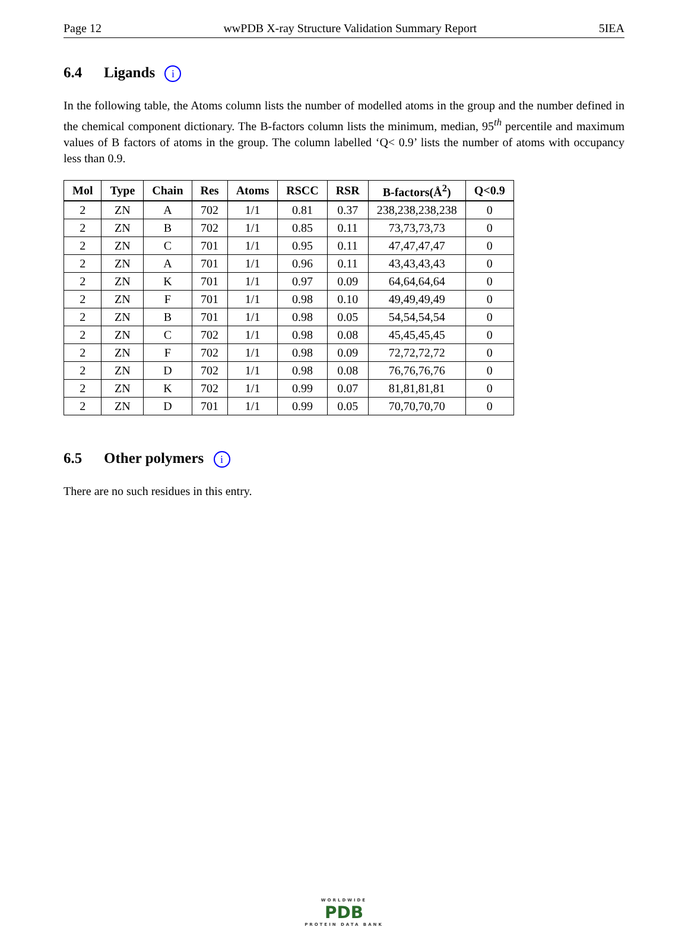Page 12 wwPDB X-ray Structure Validation Summary Report 5IEA
6.4 Ligands i
In the following table, the Atoms column lists the number of modelled atoms in the group and the number defined in the chemical component dictionary. The B-factors column lists the minimum, median, 95<sup>th</sup> percentile and maximum values of B factors of atoms in the group. The column labelled ‘Q< 0.9’ lists the number of atoms with occupancy less than 0.9.
| Mol | Type | Chain | Res | Atoms | RSCC | RSR | B-factors(Å<sup>2</sup>) | Q<0.9 |
| --- | --- | --- | --- | --- | --- | --- | --- | --- |
| 2 | ZN | A | 702 | 1/1 | 0.81 | 0.37 | 238,238,238,238 | 0 |
| 2 | ZN | B | 702 | 1/1 | 0.85 | 0.11 | 73,73,73,73 | 0 |
| 2 | ZN | C | 701 | 1/1 | 0.95 | 0.11 | 47,47,47,47 | 0 |
| 2 | ZN | A | 701 | 1/1 | 0.96 | 0.11 | 43,43,43,43 | 0 |
| 2 | ZN | K | 701 | 1/1 | 0.97 | 0.09 | 64,64,64,64 | 0 |
| 2 | ZN | F | 701 | 1/1 | 0.98 | 0.10 | 49,49,49,49 | 0 |
| 2 | ZN | B | 701 | 1/1 | 0.98 | 0.05 | 54,54,54,54 | 0 |
| 2 | ZN | C | 702 | 1/1 | 0.98 | 0.08 | 45,45,45,45 | 0 |
| 2 | ZN | F | 702 | 1/1 | 0.98 | 0.09 | 72,72,72,72 | 0 |
| 2 | ZN | D | 702 | 1/1 | 0.98 | 0.08 | 76,76,76,76 | 0 |
| 2 | ZN | K | 702 | 1/1 | 0.99 | 0.07 | 81,81,81,81 | 0 |
| 2 | ZN | D | 701 | 1/1 | 0.99 | 0.05 | 70,70,70,70 | 0 |
6.5 Other polymers i
There are no such residues in this entry.
WORLDWIDE
PDB
PROTEIN DATA BANK